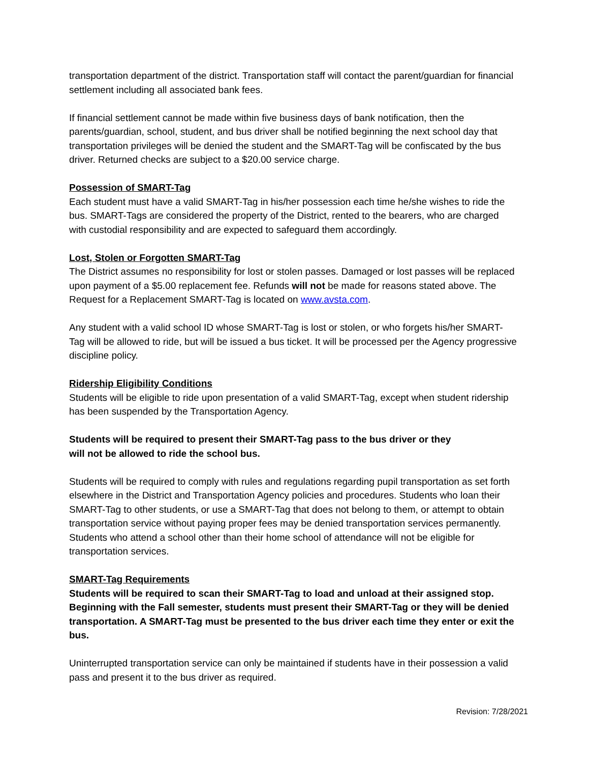transportation department of the district. Transportation staff will contact the parent/guardian for financial settlement including all associated bank fees.
If financial settlement cannot be made within five business days of bank notification, then the parents/guardian, school, student, and bus driver shall be notified beginning the next school day that transportation privileges will be denied the student and the SMART-Tag will be confiscated by the bus driver. Returned checks are subject to a $20.00 service charge.
Possession of SMART-Tag
Each student must have a valid SMART-Tag in his/her possession each time he/she wishes to ride the bus. SMART-Tags are considered the property of the District, rented to the bearers, who are charged with custodial responsibility and are expected to safeguard them accordingly.
Lost, Stolen or Forgotten SMART-Tag
The District assumes no responsibility for lost or stolen passes. Damaged or lost passes will be replaced upon payment of a $5.00 replacement fee. Refunds will not be made for reasons stated above. The Request for a Replacement SMART-Tag is located on www.avsta.com.
Any student with a valid school ID whose SMART-Tag is lost or stolen, or who forgets his/her SMART-Tag will be allowed to ride, but will be issued a bus ticket. It will be processed per the Agency progressive discipline policy.
Ridership Eligibility Conditions
Students will be eligible to ride upon presentation of a valid SMART-Tag, except when student ridership has been suspended by the Transportation Agency.
Students will be required to present their SMART-Tag pass to the bus driver or they
will not be allowed to ride the school bus.
Students will be required to comply with rules and regulations regarding pupil transportation as set forth elsewhere in the District and Transportation Agency policies and procedures. Students who loan their SMART-Tag to other students, or use a SMART-Tag that does not belong to them, or attempt to obtain transportation service without paying proper fees may be denied transportation services permanently. Students who attend a school other than their home school of attendance will not be eligible for transportation services.
SMART-Tag Requirements
Students will be required to scan their SMART-Tag to load and unload at their assigned stop. Beginning with the Fall semester, students must present their SMART-Tag or they will be denied transportation. A SMART-Tag must be presented to the bus driver each time they enter or exit the bus.
Uninterrupted transportation service can only be maintained if students have in their possession a valid pass and present it to the bus driver as required.
Revision: 7/28/2021